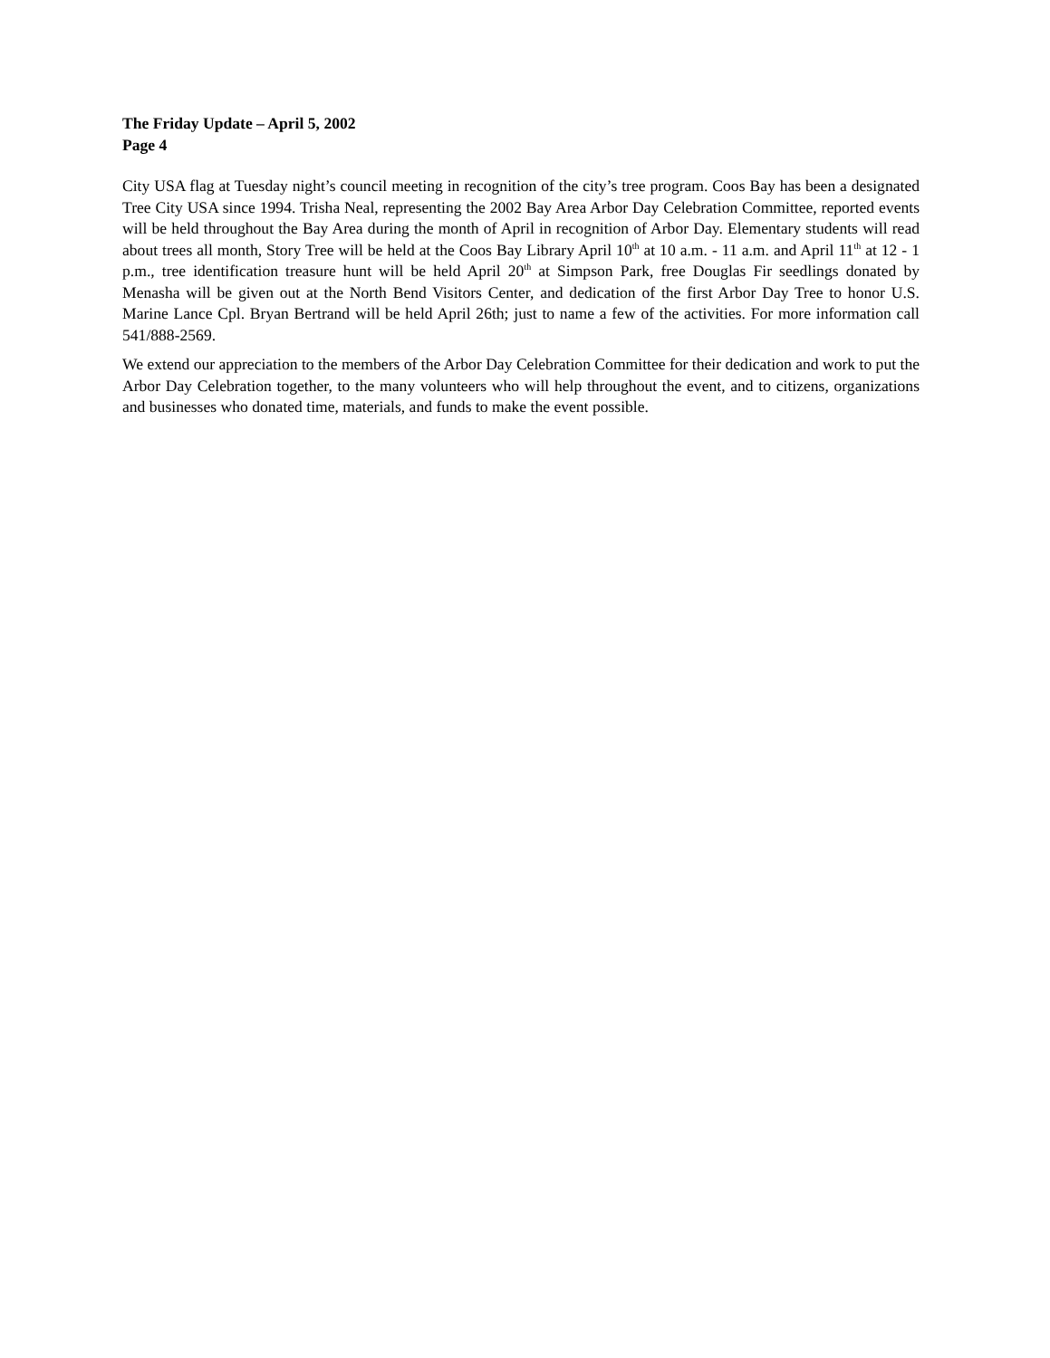The Friday Update – April 5, 2002
Page 4
City USA flag at Tuesday night’s council meeting in recognition of the city’s tree program. Coos Bay has been a designated Tree City USA since 1994. Trisha Neal, representing the 2002 Bay Area Arbor Day Celebration Committee, reported events will be held throughout the Bay Area during the month of April in recognition of Arbor Day. Elementary students will read about trees all month, Story Tree will be held at the Coos Bay Library April 10<sup>th</sup> at 10 a.m. - 11 a.m. and April 11<sup>th</sup> at 12 - 1 p.m., tree identification treasure hunt will be held April 20<sup>th</sup> at Simpson Park, free Douglas Fir seedlings donated by Menasha will be given out at the North Bend Visitors Center, and dedication of the first Arbor Day Tree to honor U.S. Marine Lance Cpl. Bryan Bertrand will be held April 26th; just to name a few of the activities. For more information call 541/888-2569.
We extend our appreciation to the members of the Arbor Day Celebration Committee for their dedication and work to put the Arbor Day Celebration together, to the many volunteers who will help throughout the event, and to citizens, organizations and businesses who donated time, materials, and funds to make the event possible.